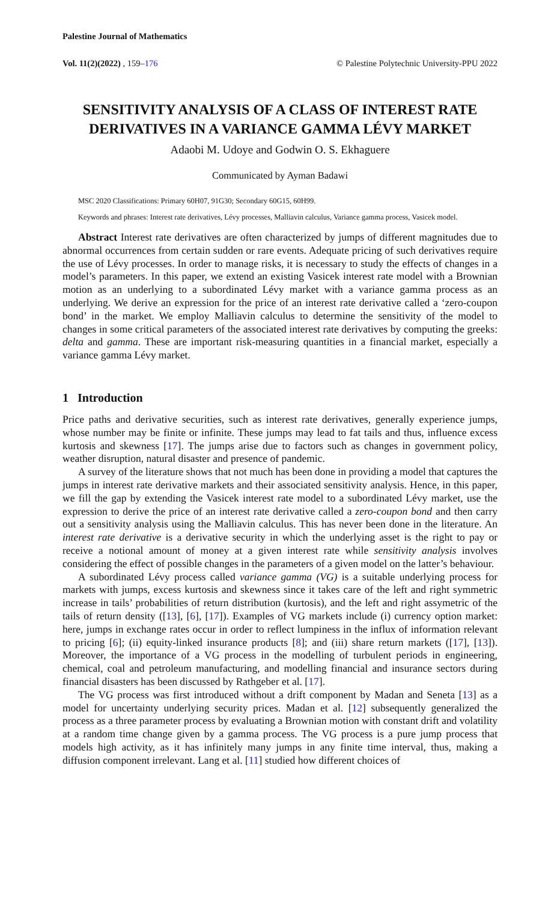Palestine Journal of Mathematics
Vol. 11(2)(2022) , 159–176 © Palestine Polytechnic University-PPU 2022
SENSITIVITY ANALYSIS OF A CLASS OF INTEREST RATE DERIVATIVES IN A VARIANCE GAMMA LÉVY MARKET
Adaobi M. Udoye and Godwin O. S. Ekhaguere
Communicated by Ayman Badawi
MSC 2020 Classifications: Primary 60H07, 91G30; Secondary 60G15, 60H99.
Keywords and phrases: Interest rate derivatives, Lévy processes, Malliavin calculus, Variance gamma process, Vasicek model.
Abstract Interest rate derivatives are often characterized by jumps of different magnitudes due to abnormal occurrences from certain sudden or rare events. Adequate pricing of such derivatives require the use of Lévy processes. In order to manage risks, it is necessary to study the effects of changes in a model’s parameters. In this paper, we extend an existing Vasicek interest rate model with a Brownian motion as an underlying to a subordinated Lévy market with a variance gamma process as an underlying. We derive an expression for the price of an interest rate derivative called a ‘zero-coupon bond’ in the market. We employ Malliavin calculus to determine the sensitivity of the model to changes in some critical parameters of the associated interest rate derivatives by computing the greeks: delta and gamma. These are important risk-measuring quantities in a financial market, especially a variance gamma Lévy market.
1 Introduction
Price paths and derivative securities, such as interest rate derivatives, generally experience jumps, whose number may be finite or infinite. These jumps may lead to fat tails and thus, influence excess kurtosis and skewness [17]. The jumps arise due to factors such as changes in government policy, weather disruption, natural disaster and presence of pandemic.
A survey of the literature shows that not much has been done in providing a model that captures the jumps in interest rate derivative markets and their associated sensitivity analysis. Hence, in this paper, we fill the gap by extending the Vasicek interest rate model to a subordinated Lévy market, use the expression to derive the price of an interest rate derivative called a zero-coupon bond and then carry out a sensitivity analysis using the Malliavin calculus. This has never been done in the literature. An interest rate derivative is a derivative security in which the underlying asset is the right to pay or receive a notional amount of money at a given interest rate while sensitivity analysis involves considering the effect of possible changes in the parameters of a given model on the latter’s behaviour.
A subordinated Lévy process called variance gamma (VG) is a suitable underlying process for markets with jumps, excess kurtosis and skewness since it takes care of the left and right symmetric increase in tails’ probabilities of return distribution (kurtosis), and the left and right assymetric of the tails of return density ([13], [6], [17]). Examples of VG markets include (i) currency option market: here, jumps in exchange rates occur in order to reflect lumpiness in the influx of information relevant to pricing [6]; (ii) equity-linked insurance products [8]; and (iii) share return markets ([17], [13]). Moreover, the importance of a VG process in the modelling of turbulent periods in engineering, chemical, coal and petroleum manufacturing, and modelling financial and insurance sectors during financial disasters has been discussed by Rathgeber et al. [17].
The VG process was first introduced without a drift component by Madan and Seneta [13] as a model for uncertainty underlying security prices. Madan et al. [12] subsequently generalized the process as a three parameter process by evaluating a Brownian motion with constant drift and volatility at a random time change given by a gamma process. The VG process is a pure jump process that models high activity, as it has infinitely many jumps in any finite time interval, thus, making a diffusion component irrelevant. Lang et al. [11] studied how different choices of